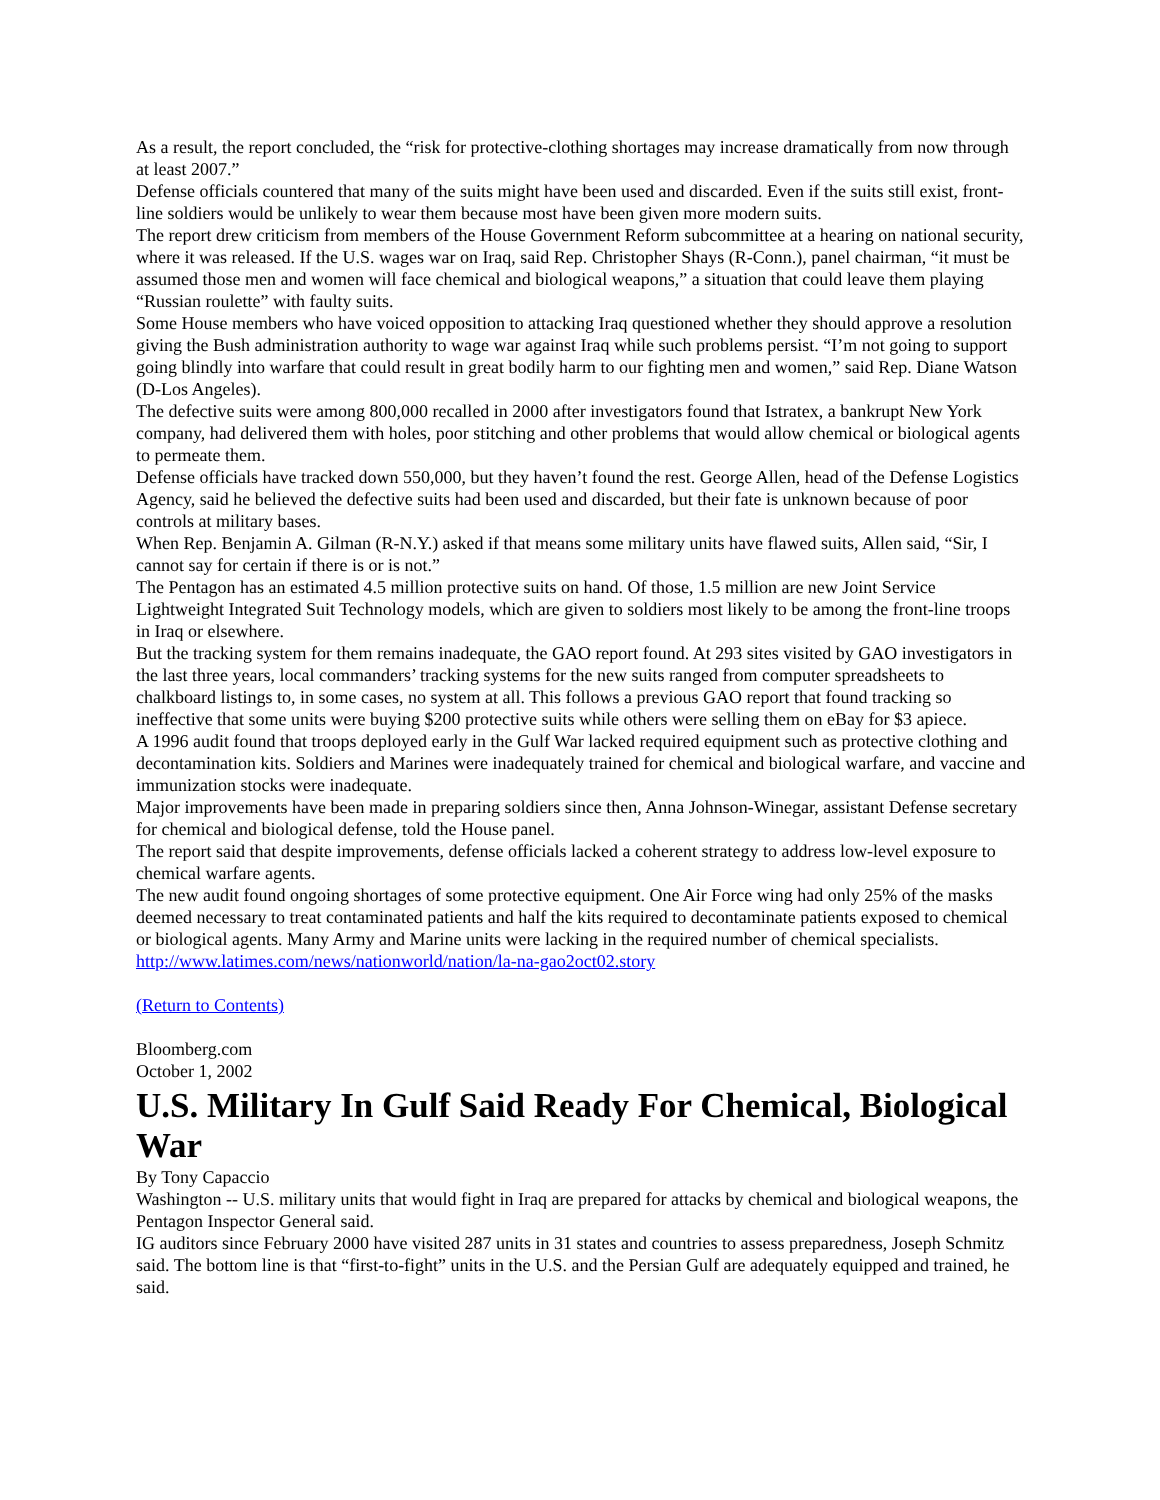As a result, the report concluded, the “risk for protective-clothing shortages may increase dramatically from now through at least 2007.”
Defense officials countered that many of the suits might have been used and discarded. Even if the suits still exist, front-line soldiers would be unlikely to wear them because most have been given more modern suits.
The report drew criticism from members of the House Government Reform subcommittee at a hearing on national security, where it was released. If the U.S. wages war on Iraq, said Rep. Christopher Shays (R-Conn.), panel chairman, “it must be assumed those men and women will face chemical and biological weapons,” a situation that could leave them playing “Russian roulette” with faulty suits.
Some House members who have voiced opposition to attacking Iraq questioned whether they should approve a resolution giving the Bush administration authority to wage war against Iraq while such problems persist. “I’m not going to support going blindly into warfare that could result in great bodily harm to our fighting men and women,” said Rep. Diane Watson (D-Los Angeles).
The defective suits were among 800,000 recalled in 2000 after investigators found that Istratex, a bankrupt New York company, had delivered them with holes, poor stitching and other problems that would allow chemical or biological agents to permeate them.
Defense officials have tracked down 550,000, but they haven’t found the rest. George Allen, head of the Defense Logistics Agency, said he believed the defective suits had been used and discarded, but their fate is unknown because of poor controls at military bases.
When Rep. Benjamin A. Gilman (R-N.Y.) asked if that means some military units have flawed suits, Allen said, “Sir, I cannot say for certain if there is or is not.”
The Pentagon has an estimated 4.5 million protective suits on hand. Of those, 1.5 million are new Joint Service Lightweight Integrated Suit Technology models, which are given to soldiers most likely to be among the front-line troops in Iraq or elsewhere.
But the tracking system for them remains inadequate, the GAO report found. At 293 sites visited by GAO investigators in the last three years, local commanders’ tracking systems for the new suits ranged from computer spreadsheets to chalkboard listings to, in some cases, no system at all. This follows a previous GAO report that found tracking so ineffective that some units were buying $200 protective suits while others were selling them on eBay for $3 apiece.
A 1996 audit found that troops deployed early in the Gulf War lacked required equipment such as protective clothing and decontamination kits. Soldiers and Marines were inadequately trained for chemical and biological warfare, and vaccine and immunization stocks were inadequate.
Major improvements have been made in preparing soldiers since then, Anna Johnson-Winegar, assistant Defense secretary for chemical and biological defense, told the House panel.
The report said that despite improvements, defense officials lacked a coherent strategy to address low-level exposure to chemical warfare agents.
The new audit found ongoing shortages of some protective equipment. One Air Force wing had only 25% of the masks deemed necessary to treat contaminated patients and half the kits required to decontaminate patients exposed to chemical or biological agents. Many Army and Marine units were lacking in the required number of chemical specialists.
http://www.latimes.com/news/nationworld/nation/la-na-gao2oct02.story
(Return to Contents)
Bloomberg.com
October 1, 2002
U.S. Military In Gulf Said Ready For Chemical, Biological War
By Tony Capaccio
Washington -- U.S. military units that would fight in Iraq are prepared for attacks by chemical and biological weapons, the Pentagon Inspector General said.
IG auditors since February 2000 have visited 287 units in 31 states and countries to assess preparedness, Joseph Schmitz said. The bottom line is that “first-to-fight” units in the U.S. and the Persian Gulf are adequately equipped and trained, he said.